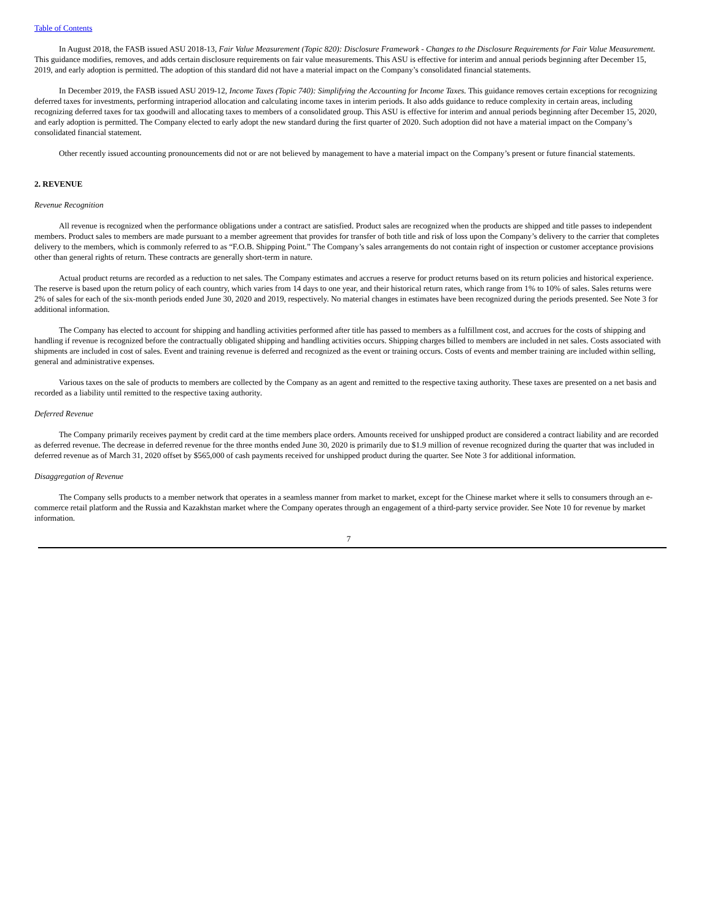Table of Contents
In August 2018, the FASB issued ASU 2018-13, Fair Value Measurement (Topic 820): Disclosure Framework - Changes to the Disclosure Requirements for Fair Value Measurement. This guidance modifies, removes, and adds certain disclosure requirements on fair value measurements. This ASU is effective for interim and annual periods beginning after December 15, 2019, and early adoption is permitted. The adoption of this standard did not have a material impact on the Company’s consolidated financial statements.
In December 2019, the FASB issued ASU 2019-12, Income Taxes (Topic 740): Simplifying the Accounting for Income Taxes. This guidance removes certain exceptions for recognizing deferred taxes for investments, performing intraperiod allocation and calculating income taxes in interim periods. It also adds guidance to reduce complexity in certain areas, including recognizing deferred taxes for tax goodwill and allocating taxes to members of a consolidated group. This ASU is effective for interim and annual periods beginning after December 15, 2020, and early adoption is permitted. The Company elected to early adopt the new standard during the first quarter of 2020. Such adoption did not have a material impact on the Company’s consolidated financial statement.
Other recently issued accounting pronouncements did not or are not believed by management to have a material impact on the Company’s present or future financial statements.
2. REVENUE
Revenue Recognition
All revenue is recognized when the performance obligations under a contract are satisfied. Product sales are recognized when the products are shipped and title passes to independent members. Product sales to members are made pursuant to a member agreement that provides for transfer of both title and risk of loss upon the Company’s delivery to the carrier that completes delivery to the members, which is commonly referred to as “F.O.B. Shipping Point.” The Company’s sales arrangements do not contain right of inspection or customer acceptance provisions other than general rights of return. These contracts are generally short-term in nature.
Actual product returns are recorded as a reduction to net sales. The Company estimates and accrues a reserve for product returns based on its return policies and historical experience. The reserve is based upon the return policy of each country, which varies from 14 days to one year, and their historical return rates, which range from 1% to 10% of sales. Sales returns were 2% of sales for each of the six-month periods ended June 30, 2020 and 2019, respectively. No material changes in estimates have been recognized during the periods presented. See Note 3 for additional information.
The Company has elected to account for shipping and handling activities performed after title has passed to members as a fulfillment cost, and accrues for the costs of shipping and handling if revenue is recognized before the contractually obligated shipping and handling activities occurs. Shipping charges billed to members are included in net sales. Costs associated with shipments are included in cost of sales. Event and training revenue is deferred and recognized as the event or training occurs. Costs of events and member training are included within selling, general and administrative expenses.
Various taxes on the sale of products to members are collected by the Company as an agent and remitted to the respective taxing authority. These taxes are presented on a net basis and recorded as a liability until remitted to the respective taxing authority.
Deferred Revenue
The Company primarily receives payment by credit card at the time members place orders. Amounts received for unshipped product are considered a contract liability and are recorded as deferred revenue. The decrease in deferred revenue for the three months ended June 30, 2020 is primarily due to $1.9 million of revenue recognized during the quarter that was included in deferred revenue as of March 31, 2020 offset by $565,000 of cash payments received for unshipped product during the quarter. See Note 3 for additional information.
Disaggregation of Revenue
The Company sells products to a member network that operates in a seamless manner from market to market, except for the Chinese market where it sells to consumers through an e-commerce retail platform and the Russia and Kazakhstan market where the Company operates through an engagement of a third-party service provider. See Note 10 for revenue by market information.
7